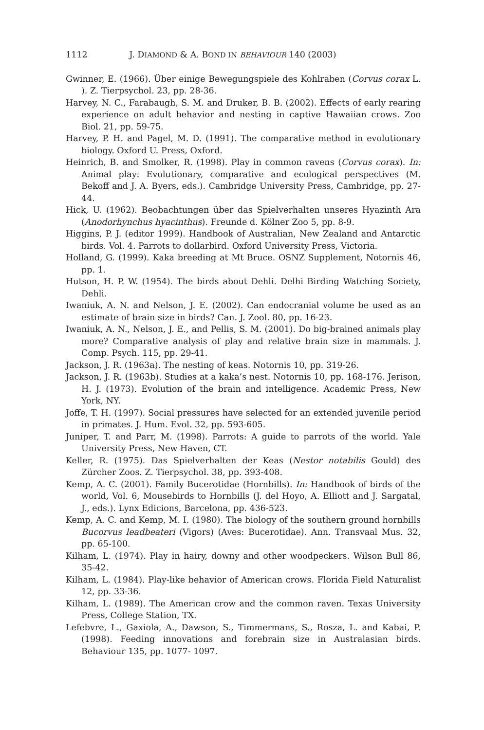1112 J. DIAMOND & A. BOND IN BEHAVIOUR 140 (2003)
Gwinner, E. (1966). Über einige Bewegungspiele des Kohlraben (Corvus corax L. ). Z. Tierpsychol. 23, pp. 28-36.
Harvey, N. C., Farabaugh, S. M. and Druker, B. B. (2002). Effects of early rearing experience on adult behavior and nesting in captive Hawaiian crows. Zoo Biol. 21, pp. 59-75.
Harvey, P. H. and Pagel, M. D. (1991). The comparative method in evolutionary biology. Oxford U. Press, Oxford.
Heinrich, B. and Smolker, R. (1998). Play in common ravens (Corvus corax). In: Animal play: Evolutionary, comparative and ecological perspectives (M. Bekoff and J. A. Byers, eds.). Cambridge University Press, Cambridge, pp. 27-44.
Hick, U. (1962). Beobachtungen über das Spielverhalten unseres Hyazinth Ara (Anodorhynchus hyacinthus). Freunde d. Kölner Zoo 5, pp. 8-9.
Higgins, P. J. (editor 1999). Handbook of Australian, New Zealand and Antarctic birds. Vol. 4. Parrots to dollarbird. Oxford University Press, Victoria.
Holland, G. (1999). Kaka breeding at Mt Bruce. OSNZ Supplement, Notornis 46, pp. 1.
Hutson, H. P. W. (1954). The birds about Dehli. Delhi Birding Watching Society, Dehli.
Iwaniuk, A. N. and Nelson, J. E. (2002). Can endocranial volume be used as an estimate of brain size in birds? Can. J. Zool. 80, pp. 16-23.
Iwaniuk, A. N., Nelson, J. E., and Pellis, S. M. (2001). Do big-brained animals play more? Comparative analysis of play and relative brain size in mammals. J. Comp. Psych. 115, pp. 29-41.
Jackson, J. R. (1963a). The nesting of keas. Notornis 10, pp. 319-26.
Jackson, J. R. (1963b). Studies at a kaka’s nest. Notornis 10, pp. 168-176. Jerison, H. J. (1973). Evolution of the brain and intelligence. Academic Press, New York, NY.
Joffe, T. H. (1997). Social pressures have selected for an extended juvenile period in primates. J. Hum. Evol. 32, pp. 593-605.
Juniper, T. and Parr, M. (1998). Parrots: A guide to parrots of the world. Yale University Press, New Haven, CT.
Keller, R. (1975). Das Spielverhalten der Keas (Nestor notabilis Gould) des Zürcher Zoos. Z. Tierpsychol. 38, pp. 393-408.
Kemp, A. C. (2001). Family Bucerotidae (Hornbills). In: Handbook of birds of the world, Vol. 6, Mousebirds to Hornbills (J. del Hoyo, A. Elliott and J. Sargatal, J., eds.). Lynx Edicions, Barcelona, pp. 436-523.
Kemp, A. C. and Kemp, M. I. (1980). The biology of the southern ground hornbills Bucorvus leadbeateri (Vigors) (Aves: Bucerotidae). Ann. Transvaal Mus. 32, pp. 65-100.
Kilham, L. (1974). Play in hairy, downy and other woodpeckers. Wilson Bull 86, 35-42.
Kilham, L. (1984). Play-like behavior of American crows. Florida Field Naturalist 12, pp. 33-36.
Kilham, L. (1989). The American crow and the common raven. Texas University Press, College Station, TX.
Lefebvre, L., Gaxiola, A., Dawson, S., Timmermans, S., Rosza, L. and Kabai, P. (1998). Feeding innovations and forebrain size in Australasian birds. Behaviour 135, pp. 1077- 1097.